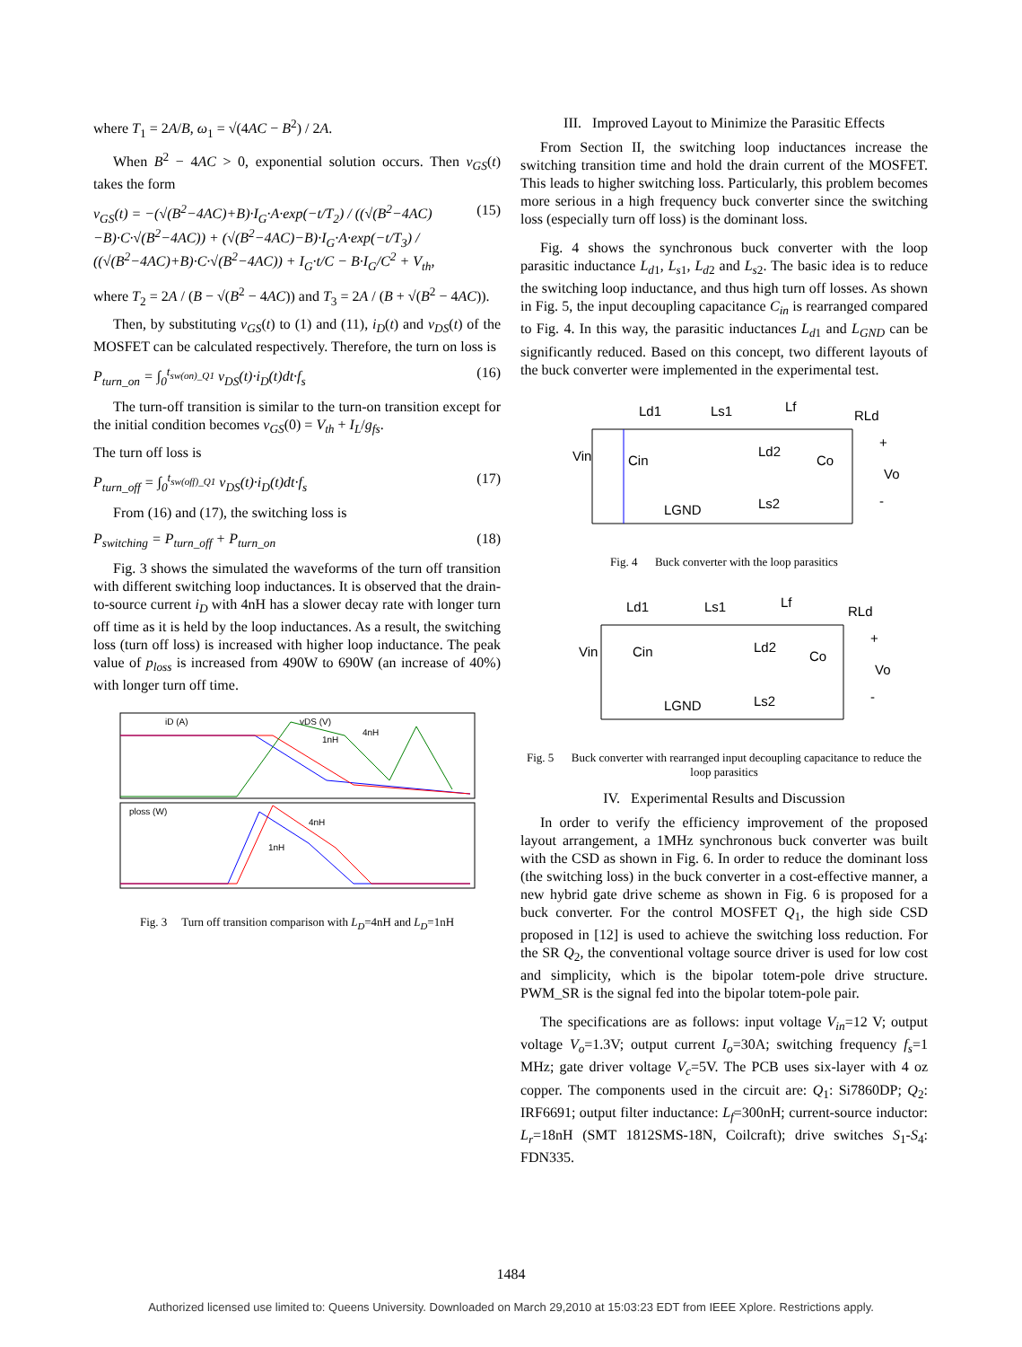where T<sub>1</sub> = 2A/B, ω<sub>1</sub> = √(4AC − B<sup>2</sup>) / 2A.
When B<sup>2</sup> − 4AC > 0, exponential solution occurs. Then v<sub>GS</sub>(t) takes the form
v<sub>GS</sub>(t) = −(√(B<sup>2</sup>−4AC)+B)·I<sub>G</sub>·A·exp(−t/T<sub>2</sub>) / ((√(B<sup>2</sup>−4AC)−B)·C·√(B<sup>2</sup>−4AC)) + (√(B<sup>2</sup>−4AC)−B)·I<sub>G</sub>·A·exp(−t/T<sub>3</sub>) / ((√(B<sup>2</sup>−4AC)+B)·C·√(B<sup>2</sup>−4AC)) + I<sub>G</sub>·t/C − B·I<sub>G</sub>/C<sup>2</sup> + V<sub>th</sub>, (15)
where T<sub>2</sub> = 2A / (B − √(B<sup>2</sup> − 4AC)) and T<sub>3</sub> = 2A / (B + √(B<sup>2</sup> − 4AC)).
Then, by substituting v<sub>GS</sub>(t) to (1) and (11), i<sub>D</sub>(t) and v<sub>DS</sub>(t) of the MOSFET can be calculated respectively. Therefore, the turn on loss is
P<sub>turn_on</sub> = ∫<sub>0</sub><sup>t<sub>sw(on)_Q1</sub></sup> v<sub>DS</sub>(t)·i<sub>D</sub>(t)dt·f<sub>s</sub> (16)
The turn-off transition is similar to the turn-on transition except for the initial condition becomes v<sub>GS</sub>(0) = V<sub>th</sub> + I<sub>L</sub>/g<sub>fs</sub>.
The turn off loss is
P<sub>turn_off</sub> = ∫<sub>0</sub><sup>t<sub>sw(off)_Q1</sub></sup> v<sub>DS</sub>(t)·i<sub>D</sub>(t)dt·f<sub>s</sub> (17)
From (16) and (17), the switching loss is
P<sub>switching</sub> = P<sub>turn_off</sub> + P<sub>turn_on</sub> (18)
Fig. 3 shows the simulated the waveforms of the turn off transition with different switching loop inductances. It is observed that the drain-to-source current i<sub>D</sub> with 4nH has a slower decay rate with longer turn off time as it is held by the loop inductances. As a result, the switching loss (turn off loss) is increased with higher loop inductance. The peak value of p<sub>loss</sub> is increased from 490W to 690W (an increase of 40%) with longer turn off time.
iD (A)
vDS (V)
4nH
1nH
ploss (W)
4nH
1nH
Fig. 3 Turn off transition comparison with L<sub>D</sub>=4nH and L<sub>D</sub>=1nH
III. Improved Layout to Minimize the Parasitic Effects
From Section II, the switching loop inductances increase the switching transition time and hold the drain current of the MOSFET. This leads to higher switching loss. Particularly, this problem becomes more serious in a high frequency buck converter since the switching loss (especially turn off loss) is the dominant loss.
Fig. 4 shows the synchronous buck converter with the loop parasitic inductance L<sub>d</sub><sub>1</sub>, L<sub>s</sub><sub>1</sub>, L<sub>d</sub><sub>2</sub> and L<sub>s</sub><sub>2</sub>. The basic idea is to reduce the switching loop inductance, and thus high turn off losses. As shown in Fig. 5, the input decoupling capacitance C<sub>in</sub> is rearranged compared to Fig. 4. In this way, the parasitic inductances L<sub>d</sub><sub>1</sub> and L<sub>GND</sub> can be significantly reduced. Based on this concept, two different layouts of the buck converter were implemented in the experimental test.
Ld1
Ls1
Lf
RLd
Vin
Cin
Ld2
Co
Vo
+
-
LGND
Ls2
Fig. 4 Buck converter with the loop parasitics
Ld1
Ls1
Lf
RLd
Vin
Cin
Ld2
Co
Vo
+
-
LGND
Ls2
Fig. 5 Buck converter with rearranged input decoupling capacitance to reduce the loop parasitics
IV. Experimental Results and Discussion
In order to verify the efficiency improvement of the proposed layout arrangement, a 1MHz synchronous buck converter was built with the CSD as shown in Fig. 6. In order to reduce the dominant loss (the switching loss) in the buck converter in a cost-effective manner, a new hybrid gate drive scheme as shown in Fig. 6 is proposed for a buck converter. For the control MOSFET Q<sub>1</sub>, the high side CSD proposed in [12] is used to achieve the switching loss reduction. For the SR Q<sub>2</sub>, the conventional voltage source driver is used for low cost and simplicity, which is the bipolar totem-pole drive structure. PWM_SR is the signal fed into the bipolar totem-pole pair.
The specifications are as follows: input voltage V<sub>in</sub>=12 V; output voltage V<sub>o</sub>=1.3V; output current I<sub>o</sub>=30A; switching frequency f<sub>s</sub>=1 MHz; gate driver voltage V<sub>c</sub>=5V. The PCB uses six-layer with 4 oz copper. The components used in the circuit are: Q<sub>1</sub>: Si7860DP; Q<sub>2</sub>: IRF6691; output filter inductance: L<sub>f</sub>=300nH; current-source inductor: L<sub>r</sub>=18nH (SMT 1812SMS-18N, Coilcraft); drive switches S<sub>1</sub>-S<sub>4</sub>: FDN335.
1484
Authorized licensed use limited to: Queens University. Downloaded on March 29,2010 at 15:03:23 EDT from IEEE Xplore. Restrictions apply.